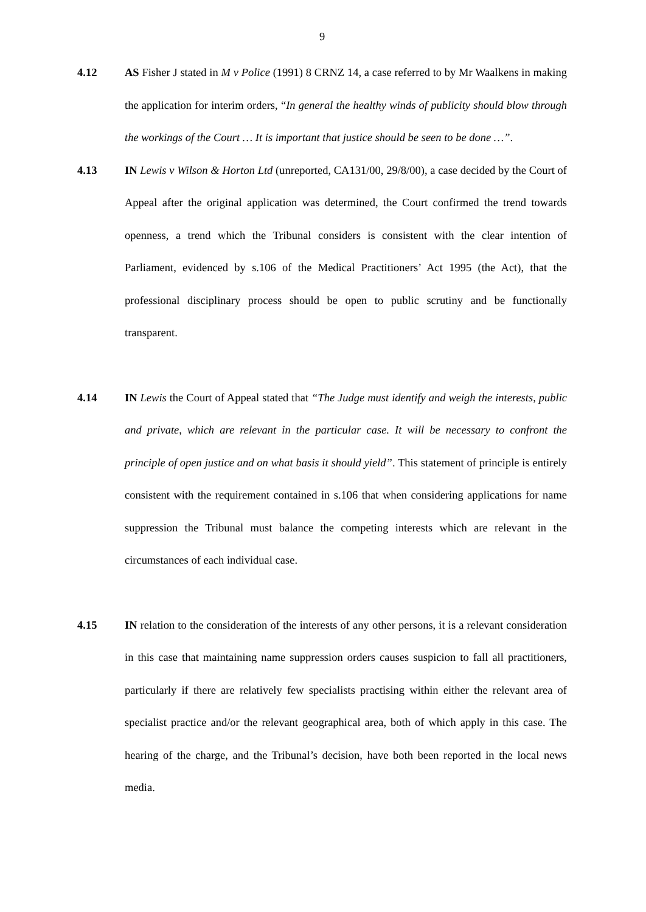9
4.12 AS Fisher J stated in M v Police (1991) 8 CRNZ 14, a case referred to by Mr Waalkens in making the application for interim orders, “In general the healthy winds of publicity should blow through the workings of the Court … It is important that justice should be seen to be done …”.
4.13 IN Lewis v Wilson & Horton Ltd (unreported, CA131/00, 29/8/00), a case decided by the Court of Appeal after the original application was determined, the Court confirmed the trend towards openness, a trend which the Tribunal considers is consistent with the clear intention of Parliament, evidenced by s.106 of the Medical Practitioners’ Act 1995 (the Act), that the professional disciplinary process should be open to public scrutiny and be functionally transparent.
4.14 IN Lewis the Court of Appeal stated that “The Judge must identify and weigh the interests, public and private, which are relevant in the particular case. It will be necessary to confront the principle of open justice and on what basis it should yield”. This statement of principle is entirely consistent with the requirement contained in s.106 that when considering applications for name suppression the Tribunal must balance the competing interests which are relevant in the circumstances of each individual case.
4.15 IN relation to the consideration of the interests of any other persons, it is a relevant consideration in this case that maintaining name suppression orders causes suspicion to fall all practitioners, particularly if there are relatively few specialists practising within either the relevant area of specialist practice and/or the relevant geographical area, both of which apply in this case. The hearing of the charge, and the Tribunal’s decision, have both been reported in the local news media.